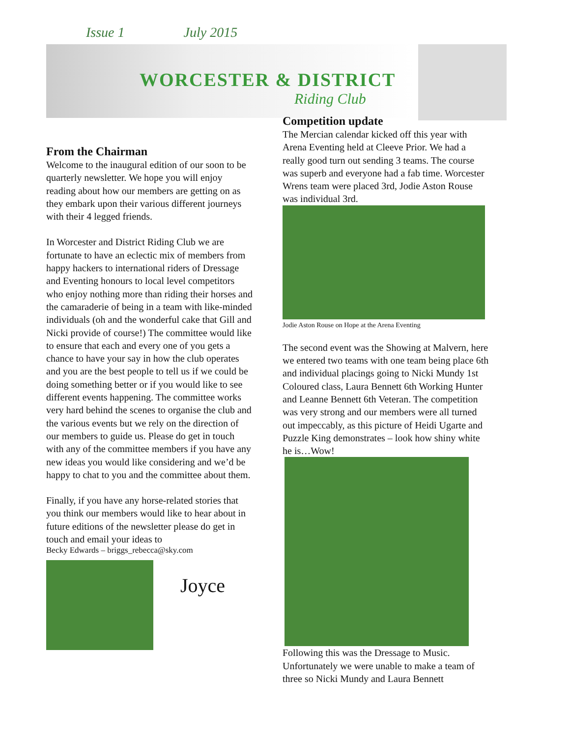Issue 1 July 2015
WORCESTER & DISTRICT
Riding Club
From the Chairman
Welcome to the inaugural edition of our soon to be quarterly newsletter. We hope you will enjoy reading about how our members are getting on as they embark upon their various different journeys with their 4 legged friends.
In Worcester and District Riding Club we are fortunate to have an eclectic mix of members from happy hackers to international riders of Dressage and Eventing honours to local level competitors who enjoy nothing more than riding their horses and the camaraderie of being in a team with like-minded individuals (oh and the wonderful cake that Gill and Nicki provide of course!) The committee would like to ensure that each and every one of you gets a chance to have your say in how the club operates and you are the best people to tell us if we could be doing something better or if you would like to see different events happening. The committee works very hard behind the scenes to organise the club and the various events but we rely on the direction of our members to guide us. Please do get in touch with any of the committee members if you have any new ideas you would like considering and we’d be happy to chat to you and the committee about them.
Finally, if you have any horse-related stories that you think our members would like to hear about in future editions of the newsletter please do get in touch and email your ideas to
Becky Edwards – briggs_rebecca@sky.com
Joyce
Competition update
The Mercian calendar kicked off this year with Arena Eventing held at Cleeve Prior. We had a really good turn out sending 3 teams. The course was superb and everyone had a fab time. Worcester Wrens team were placed 3rd, Jodie Aston Rouse was individual 3rd.
Jodie Aston Rouse on Hope at the Arena Eventing
The second event was the Showing at Malvern, here we entered two teams with one team being place 6th and individual placings going to Nicki Mundy 1st Coloured class, Laura Bennett 6th Working Hunter and Leanne Bennett 6th Veteran. The competition was very strong and our members were all turned out impeccably, as this picture of Heidi Ugarte and Puzzle King demonstrates – look how shiny white he is…Wow!
Following this was the Dressage to Music. Unfortunately we were unable to make a team of three so Nicki Mundy and Laura Bennett